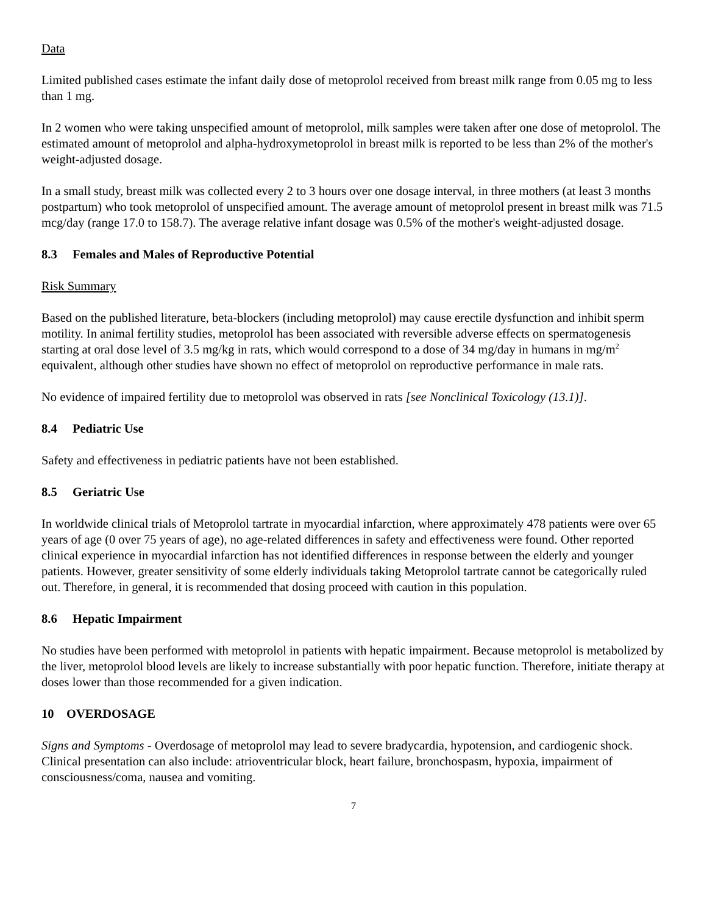Data
Limited published cases estimate the infant daily dose of metoprolol received from breast milk range from 0.05 mg to less than 1 mg.
In 2 women who were taking unspecified amount of metoprolol, milk samples were taken after one dose of metoprolol. The estimated amount of metoprolol and alpha-hydroxymetoprolol in breast milk is reported to be less than 2% of the mother's weight-adjusted dosage.
In a small study, breast milk was collected every 2 to 3 hours over one dosage interval, in three mothers (at least 3 months postpartum) who took metoprolol of unspecified amount. The average amount of metoprolol present in breast milk was 71.5 mcg/day (range 17.0 to 158.7). The average relative infant dosage was 0.5% of the mother's weight-adjusted dosage.
8.3 Females and Males of Reproductive Potential
Risk Summary
Based on the published literature, beta-blockers (including metoprolol) may cause erectile dysfunction and inhibit sperm motility. In animal fertility studies, metoprolol has been associated with reversible adverse effects on spermatogenesis starting at oral dose level of 3.5 mg/kg in rats, which would correspond to a dose of 34 mg/day in humans in mg/m<sup>2</sup> equivalent, although other studies have shown no effect of metoprolol on reproductive performance in male rats.
No evidence of impaired fertility due to metoprolol was observed in rats [see Nonclinical Toxicology (13.1)].
8.4 Pediatric Use
Safety and effectiveness in pediatric patients have not been established.
8.5 Geriatric Use
In worldwide clinical trials of Metoprolol tartrate in myocardial infarction, where approximately 478 patients were over 65 years of age (0 over 75 years of age), no age-related differences in safety and effectiveness were found. Other reported clinical experience in myocardial infarction has not identified differences in response between the elderly and younger patients. However, greater sensitivity of some elderly individuals taking Metoprolol tartrate cannot be categorically ruled out. Therefore, in general, it is recommended that dosing proceed with caution in this population.
8.6 Hepatic Impairment
No studies have been performed with metoprolol in patients with hepatic impairment. Because metoprolol is metabolized by the liver, metoprolol blood levels are likely to increase substantially with poor hepatic function. Therefore, initiate therapy at doses lower than those recommended for a given indication.
10 OVERDOSAGE
Signs and Symptoms - Overdosage of metoprolol may lead to severe bradycardia, hypotension, and cardiogenic shock. Clinical presentation can also include: atrioventricular block, heart failure, bronchospasm, hypoxia, impairment of consciousness/coma, nausea and vomiting.
7